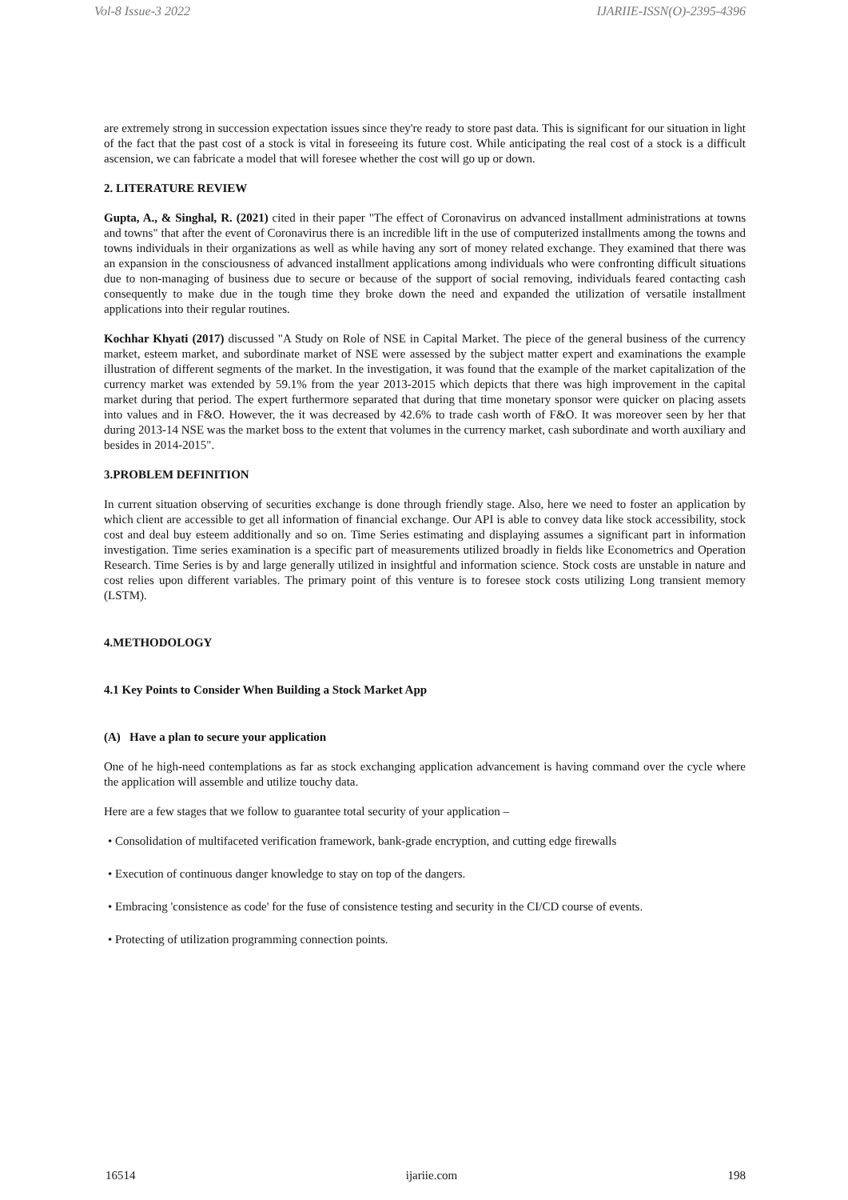Vol-8 Issue-3 2022 IJARIIE-ISSN(O)-2395-4396
are extremely strong in succession expectation issues since they're ready to store past data. This is significant for our situation in light of the fact that the past cost of a stock is vital in foreseeing its future cost. While anticipating the real cost of a stock is a difficult ascension, we can fabricate a model that will foresee whether the cost will go up or down.
2. LITERATURE REVIEW
Gupta, A., & Singhal, R. (2021) cited in their paper "The effect of Coronavirus on advanced installment administrations at towns and towns" that after the event of Coronavirus there is an incredible lift in the use of computerized installments among the towns and towns individuals in their organizations as well as while having any sort of money related exchange. They examined that there was an expansion in the consciousness of advanced installment applications among individuals who were confronting difficult situations due to non-managing of business due to secure or because of the support of social removing, individuals feared contacting cash consequently to make due in the tough time they broke down the need and expanded the utilization of versatile installment applications into their regular routines.
Kochhar Khyati (2017) discussed "A Study on Role of NSE in Capital Market. The piece of the general business of the currency market, esteem market, and subordinate market of NSE were assessed by the subject matter expert and examinations the example illustration of different segments of the market. In the investigation, it was found that the example of the market capitalization of the currency market was extended by 59.1% from the year 2013-2015 which depicts that there was high improvement in the capital market during that period. The expert furthermore separated that during that time monetary sponsor were quicker on placing assets into values and in F&O. However, the it was decreased by 42.6% to trade cash worth of F&O. It was moreover seen by her that during 2013-14 NSE was the market boss to the extent that volumes in the currency market, cash subordinate and worth auxiliary and besides in 2014-2015".
3.PROBLEM DEFINITION
In current situation observing of securities exchange is done through friendly stage. Also, here we need to foster an application by which client are accessible to get all information of financial exchange. Our API is able to convey data like stock accessibility, stock cost and deal buy esteem additionally and so on. Time Series estimating and displaying assumes a significant part in information investigation. Time series examination is a specific part of measurements utilized broadly in fields like Econometrics and Operation Research. Time Series is by and large generally utilized in insightful and information science. Stock costs are unstable in nature and cost relies upon different variables. The primary point of this venture is to foresee stock costs utilizing Long transient memory (LSTM).
4.METHODOLOGY
4.1 Key Points to Consider When Building a Stock Market App
(A) Have a plan to secure your application
One of he high-need contemplations as far as stock exchanging application advancement is having command over the cycle where the application will assemble and utilize touchy data.
Here are a few stages that we follow to guarantee total security of your application –
• Consolidation of multifaceted verification framework, bank-grade encryption, and cutting edge firewalls
• Execution of continuous danger knowledge to stay on top of the dangers.
• Embracing 'consistence as code' for the fuse of consistence testing and security in the CI/CD course of events.
• Protecting of utilization programming connection points.
16514 ijariie.com 198